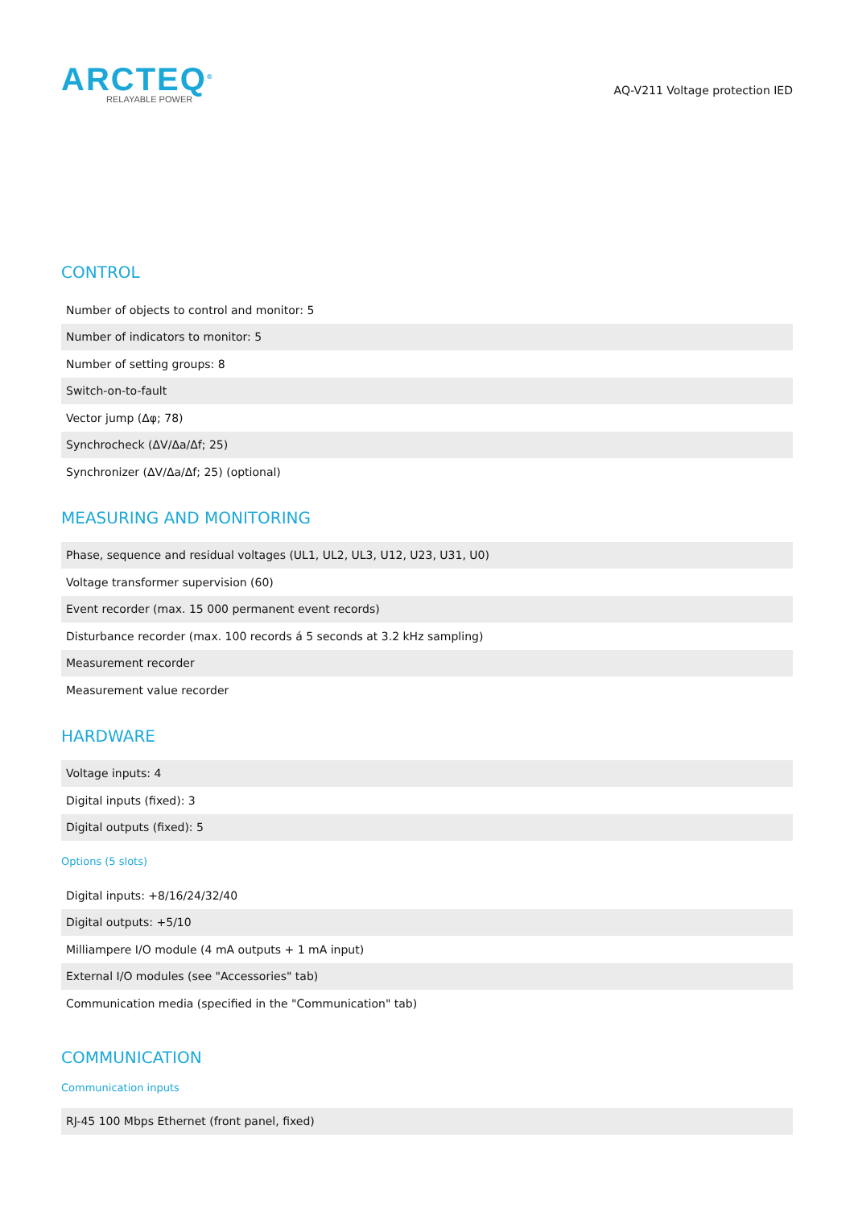ARCTEQ<sup>®</sup>
RELAYABLE POWER
AQ-V211 Voltage protection IED
CONTROL
| Number of objects to control and monitor: 5 |
| Number of indicators to monitor: 5 |
| Number of setting groups: 8 |
| Switch-on-to-fault |
| Vector jump (Δφ; 78) |
| Synchrocheck (ΔV/Δa/Δf; 25) |
| Synchronizer (ΔV/Δa/Δf; 25) (optional) |
MEASURING AND MONITORING
| Phase, sequence and residual voltages (UL1, UL2, UL3, U12, U23, U31, U0) |
| Voltage transformer supervision (60) |
| Event recorder (max. 15 000 permanent event records) |
| Disturbance recorder (max. 100 records á 5 seconds at 3.2 kHz sampling) |
| Measurement recorder |
| Measurement value recorder |
HARDWARE
| Voltage inputs: 4 |
| Digital inputs (fixed): 3 |
| Digital outputs (fixed): 5 |
Options (5 slots)
| Digital inputs: +8/16/24/32/40 |
| Digital outputs: +5/10 |
| Milliampere I/O module (4 mA outputs + 1 mA input) |
| External I/O modules (see "Accessories" tab) |
| Communication media (specified in the "Communication" tab) |
COMMUNICATION
Communication inputs
| RJ-45 100 Mbps Ethernet (front panel, fixed) |